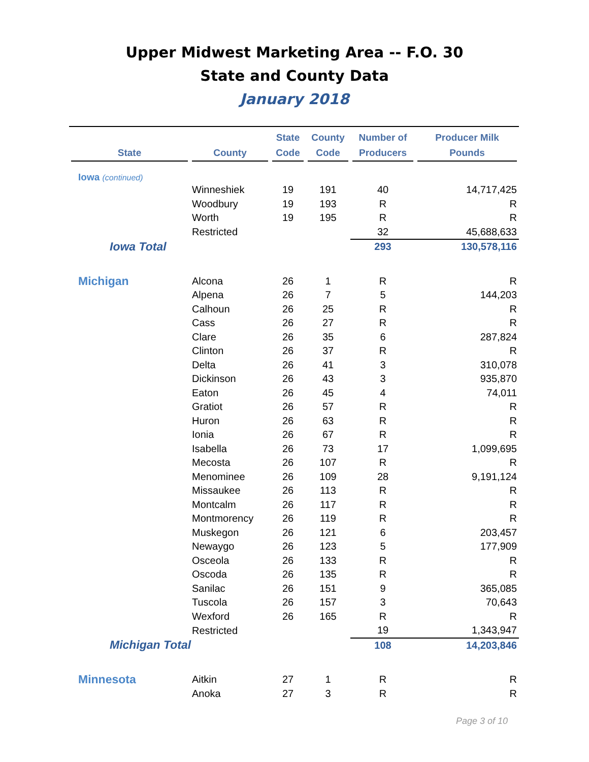Upper Midwest Marketing Area -- F.O. 30
State and County Data
January 2018
| State | County | State Code | County Code | Number of Producers | Producer Milk Pounds |
| --- | --- | --- | --- | --- | --- |
| Iowa (continued) | | | | | |
| | Winneshiek | 19 | 191 | 40 | 14,717,425 |
| | Woodbury | 19 | 193 | R | R |
| | Worth | 19 | 195 | R | R |
| | Restricted | | | 32 | 45,688,633 |
| Iowa Total | | | | 293 | 130,578,116 |
| Michigan | Alcona | 26 | 1 | R | R |
| | Alpena | 26 | 7 | 5 | 144,203 |
| | Calhoun | 26 | 25 | R | R |
| | Cass | 26 | 27 | R | R |
| | Clare | 26 | 35 | 6 | 287,824 |
| | Clinton | 26 | 37 | R | R |
| | Delta | 26 | 41 | 3 | 310,078 |
| | Dickinson | 26 | 43 | 3 | 935,870 |
| | Eaton | 26 | 45 | 4 | 74,011 |
| | Gratiot | 26 | 57 | R | R |
| | Huron | 26 | 63 | R | R |
| | Ionia | 26 | 67 | R | R |
| | Isabella | 26 | 73 | 17 | 1,099,695 |
| | Mecosta | 26 | 107 | R | R |
| | Menominee | 26 | 109 | 28 | 9,191,124 |
| | Missaukee | 26 | 113 | R | R |
| | Montcalm | 26 | 117 | R | R |
| | Montmorency | 26 | 119 | R | R |
| | Muskegon | 26 | 121 | 6 | 203,457 |
| | Newaygo | 26 | 123 | 5 | 177,909 |
| | Osceola | 26 | 133 | R | R |
| | Oscoda | 26 | 135 | R | R |
| | Sanilac | 26 | 151 | 9 | 365,085 |
| | Tuscola | 26 | 157 | 3 | 70,643 |
| | Wexford | 26 | 165 | R | R |
| | Restricted | | | 19 | 1,343,947 |
| Michigan Total | | | | 108 | 14,203,846 |
| Minnesota | Aitkin | 27 | 1 | R | R |
| | Anoka | 27 | 3 | R | R |
Page 3 of 10